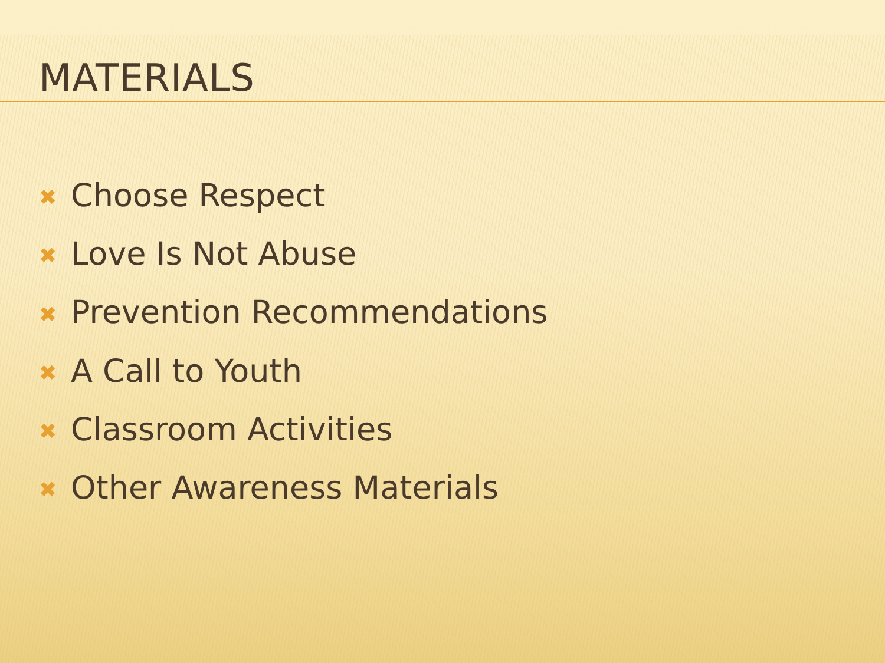MATERIALS
✖ Choose Respect
✖ Love Is Not Abuse
✖ Prevention Recommendations
✖ A Call to Youth
✖ Classroom Activities
✖ Other Awareness Materials